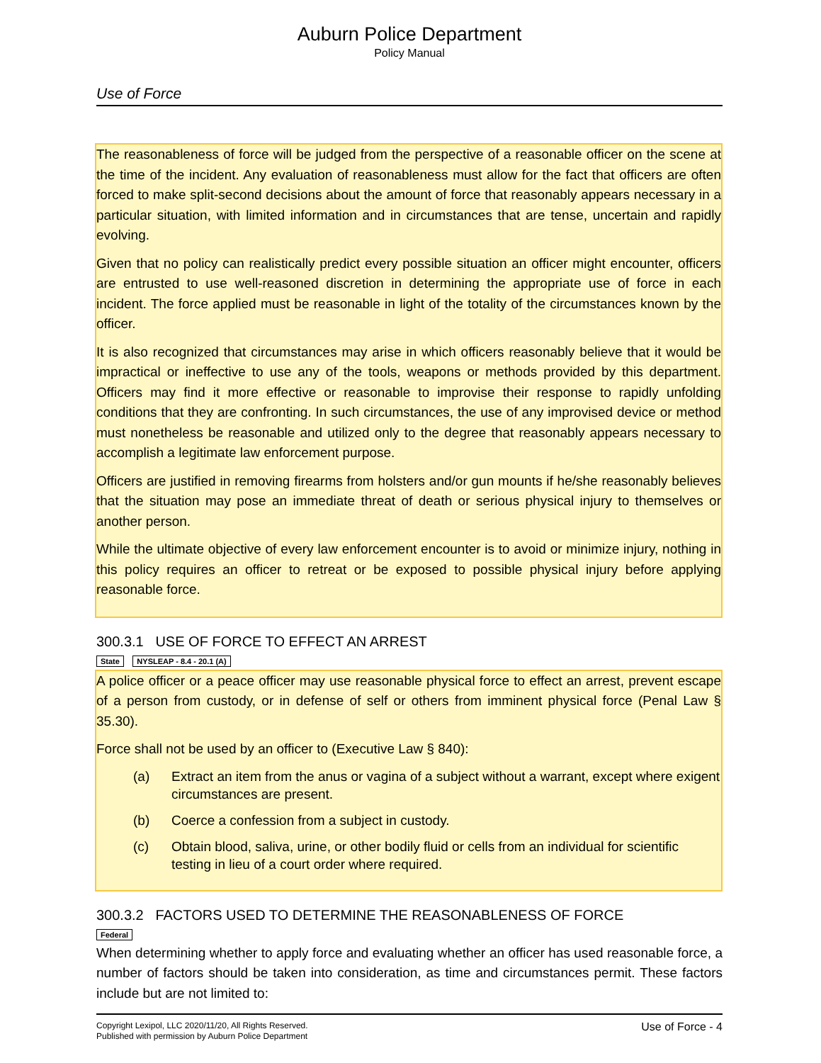Auburn Police Department
Policy Manual
Use of Force
The reasonableness of force will be judged from the perspective of a reasonable officer on the scene at the time of the incident. Any evaluation of reasonableness must allow for the fact that officers are often forced to make split-second decisions about the amount of force that reasonably appears necessary in a particular situation, with limited information and in circumstances that are tense, uncertain and rapidly evolving.
Given that no policy can realistically predict every possible situation an officer might encounter, officers are entrusted to use well-reasoned discretion in determining the appropriate use of force in each incident. The force applied must be reasonable in light of the totality of the circumstances known by the officer.
It is also recognized that circumstances may arise in which officers reasonably believe that it would be impractical or ineffective to use any of the tools, weapons or methods provided by this department. Officers may find it more effective or reasonable to improvise their response to rapidly unfolding conditions that they are confronting. In such circumstances, the use of any improvised device or method must nonetheless be reasonable and utilized only to the degree that reasonably appears necessary to accomplish a legitimate law enforcement purpose.
Officers are justified in removing firearms from holsters and/or gun mounts if he/she reasonably believes that the situation may pose an immediate threat of death or serious physical injury to themselves or another person.
While the ultimate objective of every law enforcement encounter is to avoid or minimize injury, nothing in this policy requires an officer to retreat or be exposed to possible physical injury before applying reasonable force.
300.3.1 USE OF FORCE TO EFFECT AN ARREST
State NYSLEAP - 8.4 - 20.1 (A)
A police officer or a peace officer may use reasonable physical force to effect an arrest, prevent escape of a person from custody, or in defense of self or others from imminent physical force (Penal Law § 35.30).
Force shall not be used by an officer to (Executive Law § 840):
(a) Extract an item from the anus or vagina of a subject without a warrant, except where exigent circumstances are present.
(b) Coerce a confession from a subject in custody.
(c) Obtain blood, saliva, urine, or other bodily fluid or cells from an individual for scientific testing in lieu of a court order where required.
300.3.2 FACTORS USED TO DETERMINE THE REASONABLENESS OF FORCE
Federal
When determining whether to apply force and evaluating whether an officer has used reasonable force, a number of factors should be taken into consideration, as time and circumstances permit. These factors include but are not limited to:
Copyright Lexipol, LLC 2020/11/20, All Rights Reserved.
Published with permission by Auburn Police Department
Use of Force - 4